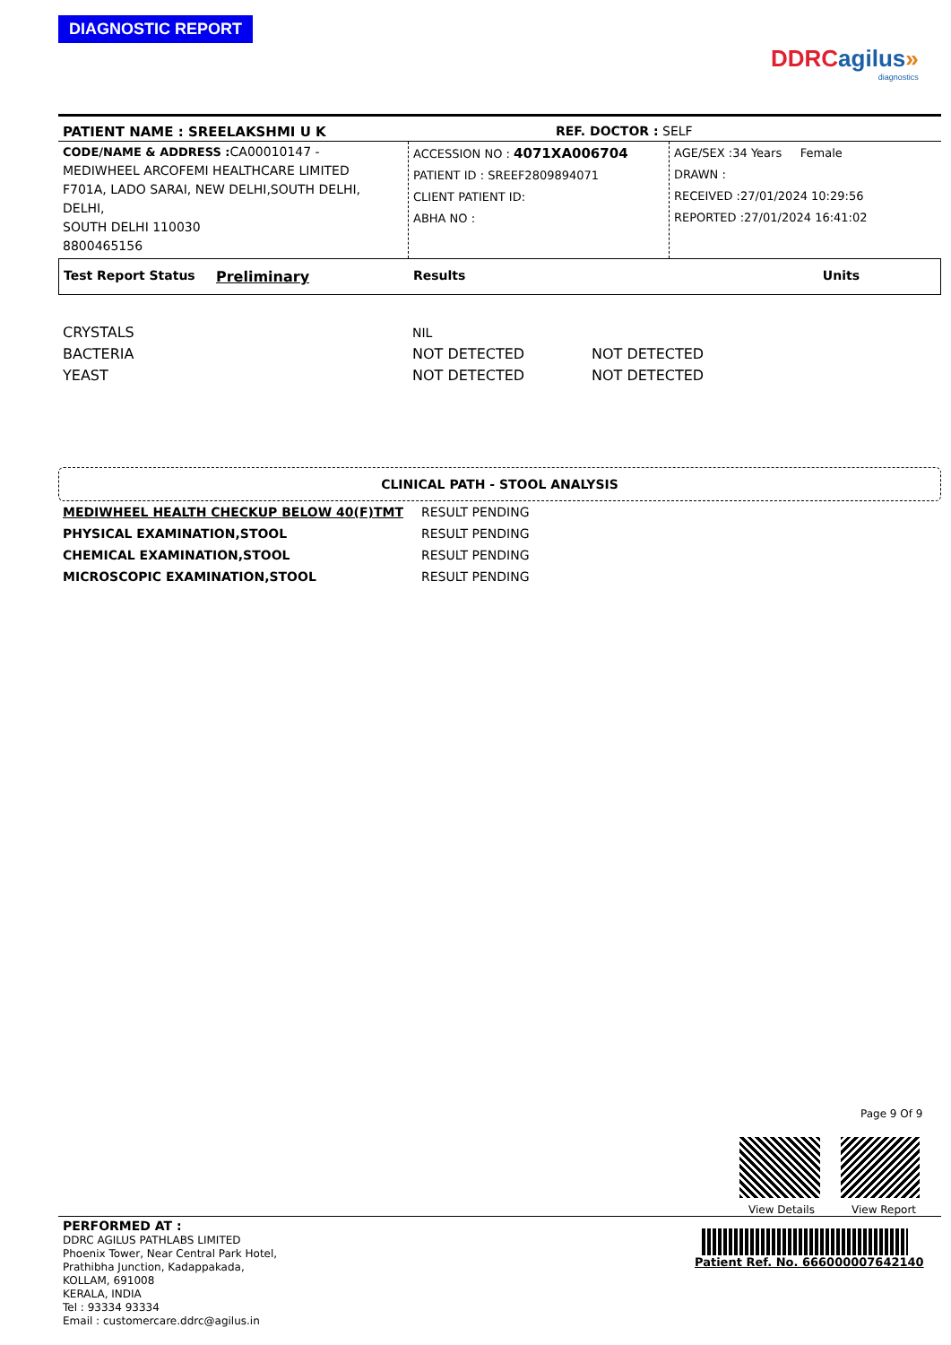DIAGNOSTIC REPORT
DDRC agilus»
diagnostics
| PATIENT NAME : SREELAKSHMI U K | REF. DOCTOR : SELF |
| CODE/NAME & ADDRESS : CA00010147 - MEDIWHEEL ARCOFEMI HEALTHCARE LIMITED F701A, LADO SARAI, NEW DELHI,SOUTH DELHI, DELHI, SOUTH DELHI 110030 8800465156 | ACCESSION NO : 4071XA006704 PATIENT ID : SREEF2809894071 CLIENT PATIENT ID: ABHA NO : | AGE/SEX :34 Years Female DRAWN : RECEIVED :27/01/2024 10:29:56 REPORTED :27/01/2024 16:41:02 |
| Test Report Status | Preliminary | Results | Units |
| CRYSTALS | NIL | |
| BACTERIA | NOT DETECTED | NOT DETECTED |
| YEAST | NOT DETECTED | NOT DETECTED |
CLINICAL PATH - STOOL ANALYSIS
| MEDIWHEEL HEALTH CHECKUP BELOW 40(F)TMT | RESULT PENDING |
| PHYSICAL EXAMINATION,STOOL | RESULT PENDING |
| CHEMICAL EXAMINATION,STOOL | RESULT PENDING |
| MICROSCOPIC EXAMINATION,STOOL | RESULT PENDING |
Page 9 Of 9
View Details View Report
PERFORMED AT :
DDRC AGILUS PATHLABS LIMITED
Phoenix Tower, Near Central Park Hotel,
Prathibha Junction, Kadappakada,
KOLLAM, 691008
KERALA, INDIA
Tel : 93334 93334
Email : customercare.ddrc@agilus.in
Patient Ref. No. 666000007642140